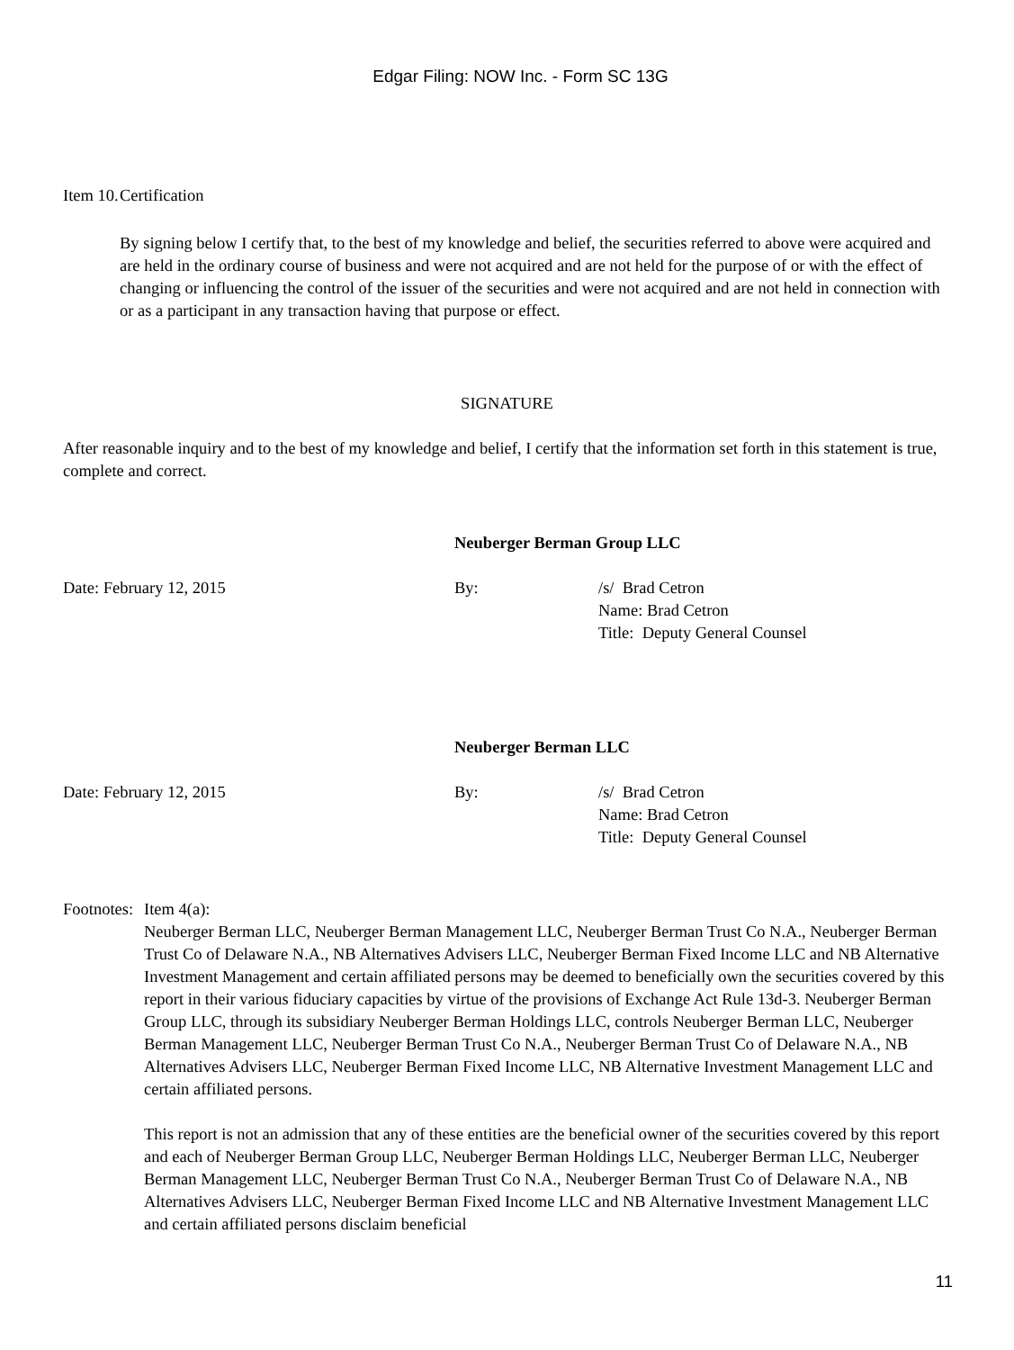Edgar Filing: NOW Inc. - Form SC 13G
Item 10.
Certification
By signing below I certify that, to the best of my knowledge and belief, the securities referred to above were acquired and are held in the ordinary course of business and were not acquired and are not held for the purpose of or with the effect of changing or influencing the control of the issuer of the securities and were not acquired and are not held in connection with or as a participant in any transaction having that purpose or effect.
SIGNATURE
After reasonable inquiry and to the best of my knowledge and belief, I certify that the information set forth in this statement is true, complete and correct.
Neuberger Berman Group LLC
Date: February 12, 2015 By: /s/ Brad Cetron
Name: Brad Cetron
Title: Deputy General Counsel
Neuberger Berman LLC
Date: February 12, 2015 By: /s/ Brad Cetron
Name: Brad Cetron
Title: Deputy General Counsel
Footnotes:
Item 4(a):
Neuberger Berman LLC, Neuberger Berman Management LLC, Neuberger Berman Trust Co N.A., Neuberger Berman Trust Co of Delaware N.A., NB Alternatives Advisers LLC, Neuberger Berman Fixed Income LLC and NB Alternative Investment Management and certain affiliated persons may be deemed to beneficially own the securities covered by this report in their various fiduciary capacities by virtue of the provisions of Exchange Act Rule 13d-3. Neuberger Berman Group LLC, through its subsidiary Neuberger Berman Holdings LLC, controls Neuberger Berman LLC, Neuberger Berman Management LLC, Neuberger Berman Trust Co N.A., Neuberger Berman Trust Co of Delaware N.A., NB Alternatives Advisers LLC, Neuberger Berman Fixed Income LLC, NB Alternative Investment Management LLC and certain affiliated persons.
This report is not an admission that any of these entities are the beneficial owner of the securities covered by this report and each of Neuberger Berman Group LLC, Neuberger Berman Holdings LLC, Neuberger Berman LLC, Neuberger Berman Management LLC, Neuberger Berman Trust Co N.A., Neuberger Berman Trust Co of Delaware N.A., NB Alternatives Advisers LLC, Neuberger Berman Fixed Income LLC and NB Alternative Investment Management LLC and certain affiliated persons disclaim beneficial
11